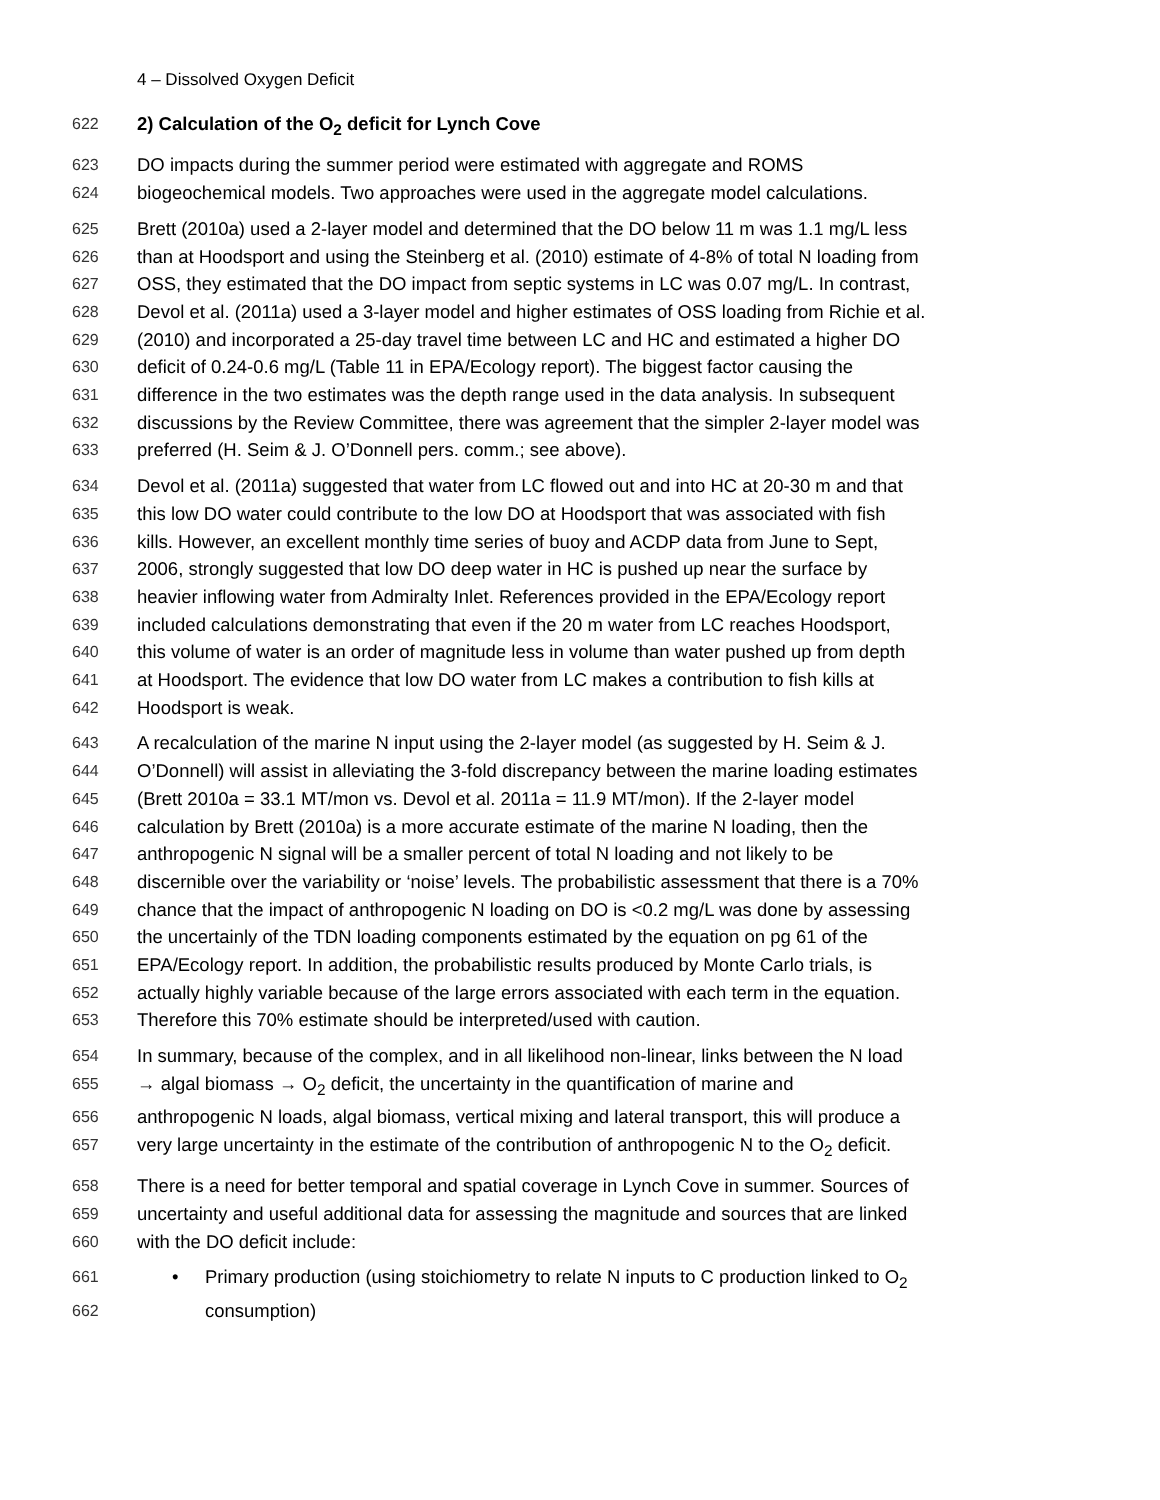4 – Dissolved Oxygen Deficit
622 2) Calculation of the O<sub>2</sub> deficit for Lynch Cove
623 DO impacts during the summer period were estimated with aggregate and ROMS
624 biogeochemical models. Two approaches were used in the aggregate model calculations.
625 Brett (2010a) used a 2-layer model and determined that the DO below 11 m was 1.1 mg/L less
626 than at Hoodsport and using the Steinberg et al. (2010) estimate of 4-8% of total N loading from
627 OSS, they estimated that the DO impact from septic systems in LC was 0.07 mg/L. In contrast,
628 Devol et al. (2011a) used a 3-layer model and higher estimates of OSS loading from Richie et al.
629 (2010) and incorporated a 25-day travel time between LC and HC and estimated a higher DO
630 deficit of 0.24-0.6 mg/L (Table 11 in EPA/Ecology report). The biggest factor causing the
631 difference in the two estimates was the depth range used in the data analysis. In subsequent
632 discussions by the Review Committee, there was agreement that the simpler 2-layer model was
633 preferred (H. Seim & J. O’Donnell pers. comm.; see above).
634 Devol et al. (2011a) suggested that water from LC flowed out and into HC at 20-30 m and that
635 this low DO water could contribute to the low DO at Hoodsport that was associated with fish
636 kills. However, an excellent monthly time series of buoy and ACDP data from June to Sept,
637 2006, strongly suggested that low DO deep water in HC is pushed up near the surface by
638 heavier inflowing water from Admiralty Inlet. References provided in the EPA/Ecology report
639 included calculations demonstrating that even if the 20 m water from LC reaches Hoodsport,
640 this volume of water is an order of magnitude less in volume than water pushed up from depth
641 at Hoodsport. The evidence that low DO water from LC makes a contribution to fish kills at
642 Hoodsport is weak.
643 A recalculation of the marine N input using the 2-layer model (as suggested by H. Seim & J.
644 O’Donnell) will assist in alleviating the 3-fold discrepancy between the marine loading estimates
645 (Brett 2010a = 33.1 MT/mon vs. Devol et al. 2011a = 11.9 MT/mon). If the 2-layer model
646 calculation by Brett (2010a) is a more accurate estimate of the marine N loading, then the
647 anthropogenic N signal will be a smaller percent of total N loading and not likely to be
648 discernible over the variability or ‘noise’ levels. The probabilistic assessment that there is a 70%
649 chance that the impact of anthropogenic N loading on DO is <0.2 mg/L was done by assessing
650 the uncertainly of the TDN loading components estimated by the equation on pg 61 of the
651 EPA/Ecology report. In addition, the probabilistic results produced by Monte Carlo trials, is
652 actually highly variable because of the large errors associated with each term in the equation.
653 Therefore this 70% estimate should be interpreted/used with caution.
654 In summary, because of the complex, and in all likelihood non-linear, links between the N load
655 → algal biomass → O<sub>2</sub> deficit, the uncertainty in the quantification of marine and
656 anthropogenic N loads, algal biomass, vertical mixing and lateral transport, this will produce a
657 very large uncertainty in the estimate of the contribution of anthropogenic N to the O<sub>2</sub> deficit.
658 There is a need for better temporal and spatial coverage in Lynch Cove in summer. Sources of
659 uncertainty and useful additional data for assessing the magnitude and sources that are linked
660 with the DO deficit include:
661 • Primary production (using stoichiometry to relate N inputs to C production linked to O<sub>2</sub>
662 consumption)